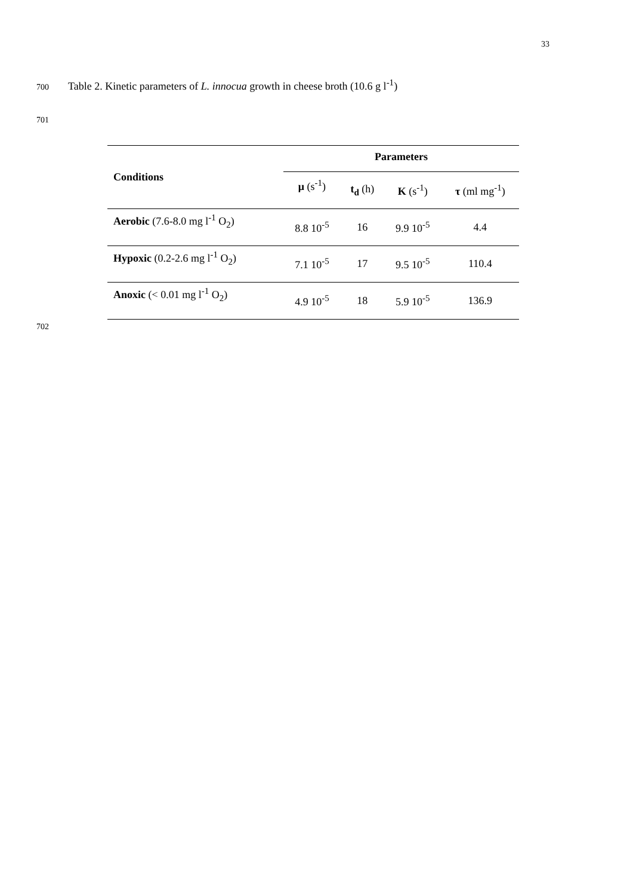33
700 Table 2. Kinetic parameters of L. innocua growth in cheese broth (10.6 g l<sup>-1</sup>)
701
| Conditions | Parameters | | | |
| --- | --- | --- | --- | --- |
| | μ (s<sup>-1</sup>) | t<sub>d</sub> (h) | K (s<sup>-1</sup>) | τ (ml mg<sup>-1</sup>) |
| Aerobic (7.6-8.0 mg l<sup>-1</sup> O<sub>2</sub>) | 8.8 10<sup>-5</sup> | 16 | 9.9 10<sup>-5</sup> | 4.4 |
| Hypoxic (0.2-2.6 mg l<sup>-1</sup> O<sub>2</sub>) | 7.1 10<sup>-5</sup> | 17 | 9.5 10<sup>-5</sup> | 110.4 |
| Anoxic (< 0.01 mg l<sup>-1</sup> O<sub>2</sub>) | 4.9 10<sup>-5</sup> | 18 | 5.9 10<sup>-5</sup> | 136.9 |
702